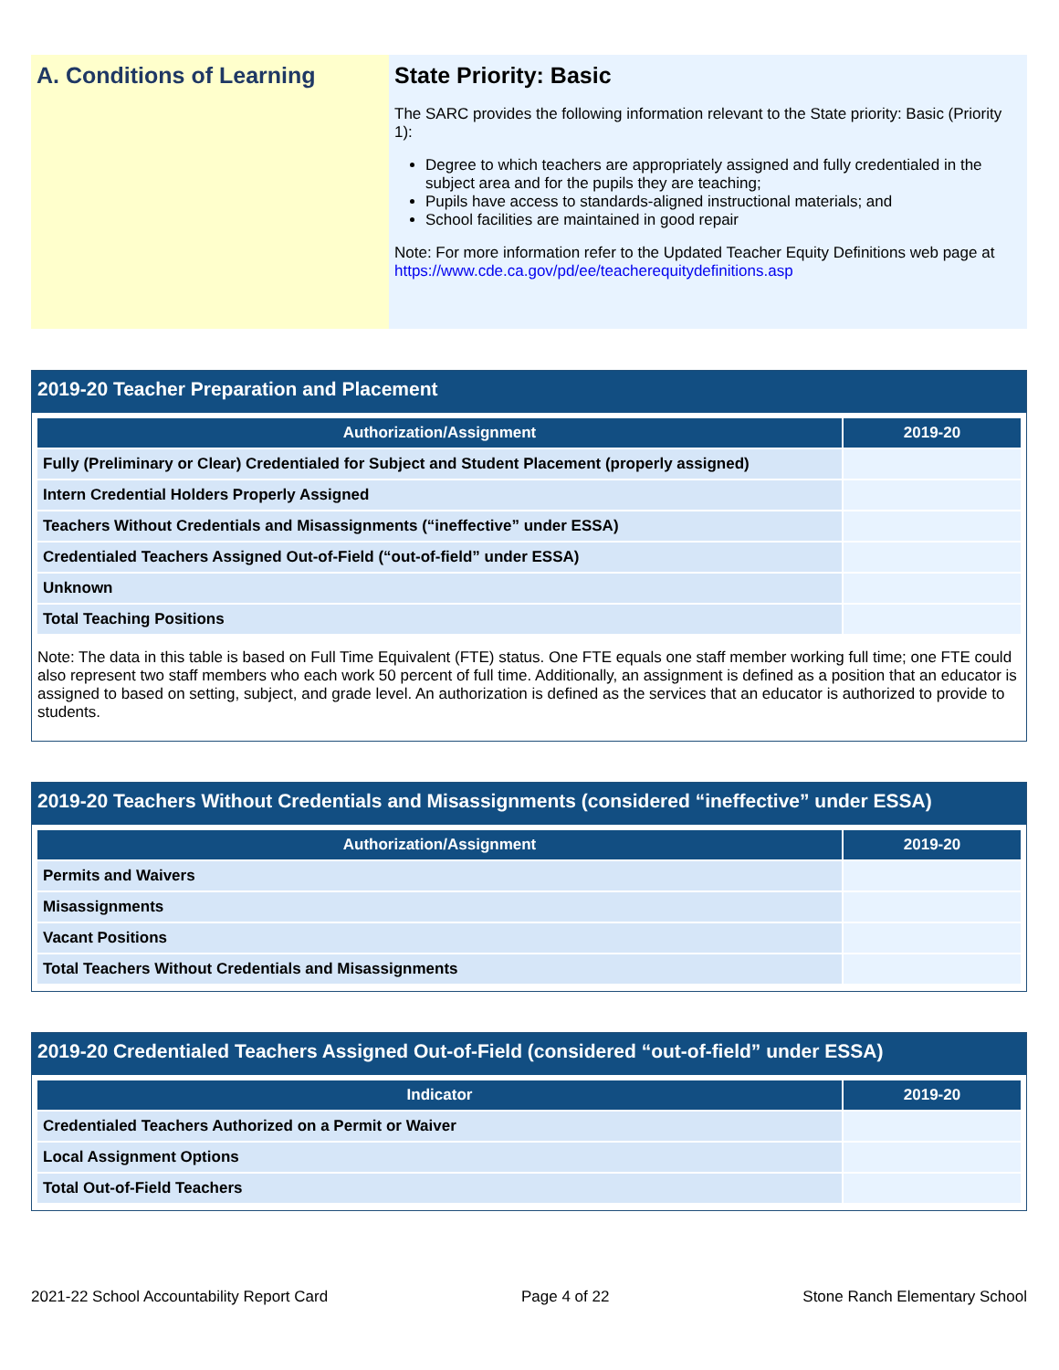A. Conditions of Learning State Priority: Basic
The SARC provides the following information relevant to the State priority: Basic (Priority 1):
Degree to which teachers are appropriately assigned and fully credentialed in the subject area and for the pupils they are teaching;
Pupils have access to standards-aligned instructional materials; and
School facilities are maintained in good repair
Note: For more information refer to the Updated Teacher Equity Definitions web page at https://www.cde.ca.gov/pd/ee/teacherequitydefinitions.asp
2019-20 Teacher Preparation and Placement
| Authorization/Assignment | 2019-20 |
| --- | --- |
| Fully (Preliminary or Clear) Credentialed for Subject and Student Placement (properly assigned) | |
| Intern Credential Holders Properly Assigned | |
| Teachers Without Credentials and Misassignments (“ineffective” under ESSA) | |
| Credentialed Teachers Assigned Out-of-Field (“out-of-field” under ESSA) | |
| Unknown | |
| Total Teaching Positions | |
Note: The data in this table is based on Full Time Equivalent (FTE) status. One FTE equals one staff member working full time; one FTE could also represent two staff members who each work 50 percent of full time. Additionally, an assignment is defined as a position that an educator is assigned to based on setting, subject, and grade level. An authorization is defined as the services that an educator is authorized to provide to students.
2019-20 Teachers Without Credentials and Misassignments (considered “ineffective” under ESSA)
| Authorization/Assignment | 2019-20 |
| --- | --- |
| Permits and Waivers | |
| Misassignments | |
| Vacant Positions | |
| Total Teachers Without Credentials and Misassignments | |
2019-20 Credentialed Teachers Assigned Out-of-Field (considered “out-of-field” under ESSA)
| Indicator | 2019-20 |
| --- | --- |
| Credentialed Teachers Authorized on a Permit or Waiver | |
| Local Assignment Options | |
| Total Out-of-Field Teachers | |
2021-22 School Accountability Report Card Page 4 of 22 Stone Ranch Elementary School